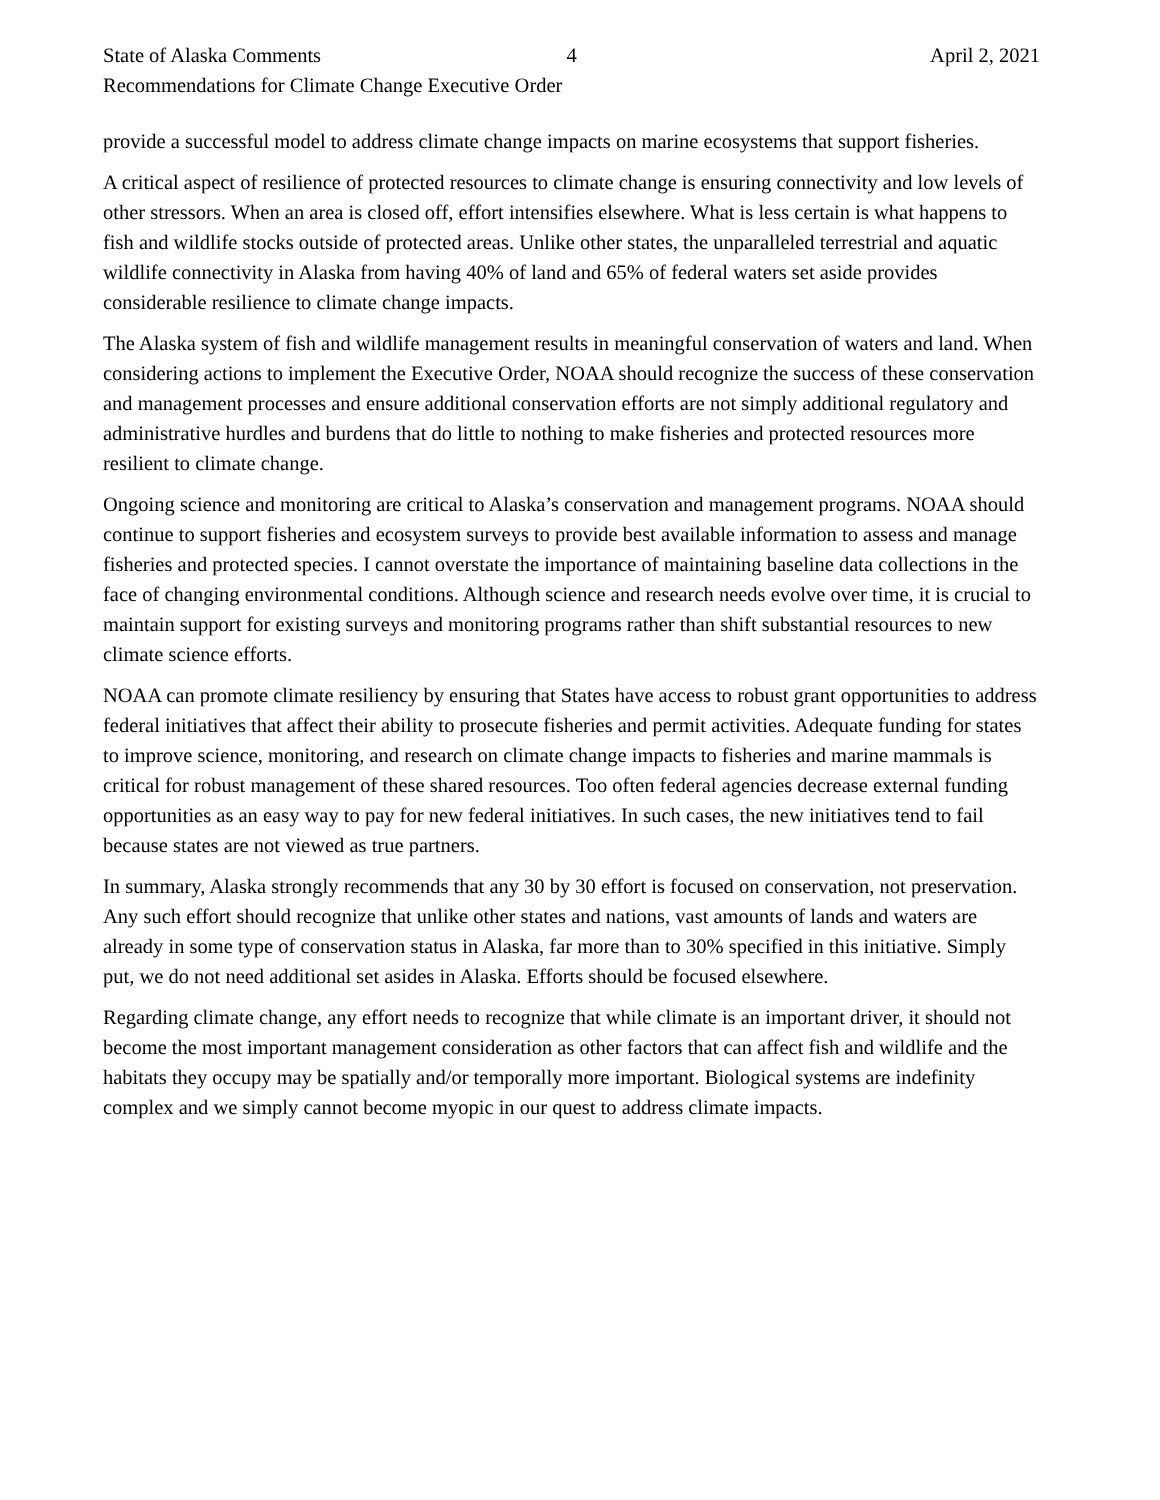State of Alaska Comments 4 April 2, 2021
Recommendations for Climate Change Executive Order
provide a successful model to address climate change impacts on marine ecosystems that support fisheries.
A critical aspect of resilience of protected resources to climate change is ensuring connectivity and low levels of other stressors. When an area is closed off, effort intensifies elsewhere. What is less certain is what happens to fish and wildlife stocks outside of protected areas. Unlike other states, the unparalleled terrestrial and aquatic wildlife connectivity in Alaska from having 40% of land and 65% of federal waters set aside provides considerable resilience to climate change impacts.
The Alaska system of fish and wildlife management results in meaningful conservation of waters and land. When considering actions to implement the Executive Order, NOAA should recognize the success of these conservation and management processes and ensure additional conservation efforts are not simply additional regulatory and administrative hurdles and burdens that do little to nothing to make fisheries and protected resources more resilient to climate change.
Ongoing science and monitoring are critical to Alaska’s conservation and management programs. NOAA should continue to support fisheries and ecosystem surveys to provide best available information to assess and manage fisheries and protected species. I cannot overstate the importance of maintaining baseline data collections in the face of changing environmental conditions. Although science and research needs evolve over time, it is crucial to maintain support for existing surveys and monitoring programs rather than shift substantial resources to new climate science efforts.
NOAA can promote climate resiliency by ensuring that States have access to robust grant opportunities to address federal initiatives that affect their ability to prosecute fisheries and permit activities. Adequate funding for states to improve science, monitoring, and research on climate change impacts to fisheries and marine mammals is critical for robust management of these shared resources. Too often federal agencies decrease external funding opportunities as an easy way to pay for new federal initiatives. In such cases, the new initiatives tend to fail because states are not viewed as true partners.
In summary, Alaska strongly recommends that any 30 by 30 effort is focused on conservation, not preservation. Any such effort should recognize that unlike other states and nations, vast amounts of lands and waters are already in some type of conservation status in Alaska, far more than to 30% specified in this initiative. Simply put, we do not need additional set asides in Alaska. Efforts should be focused elsewhere.
Regarding climate change, any effort needs to recognize that while climate is an important driver, it should not become the most important management consideration as other factors that can affect fish and wildlife and the habitats they occupy may be spatially and/or temporally more important. Biological systems are indefinity complex and we simply cannot become myopic in our quest to address climate impacts.